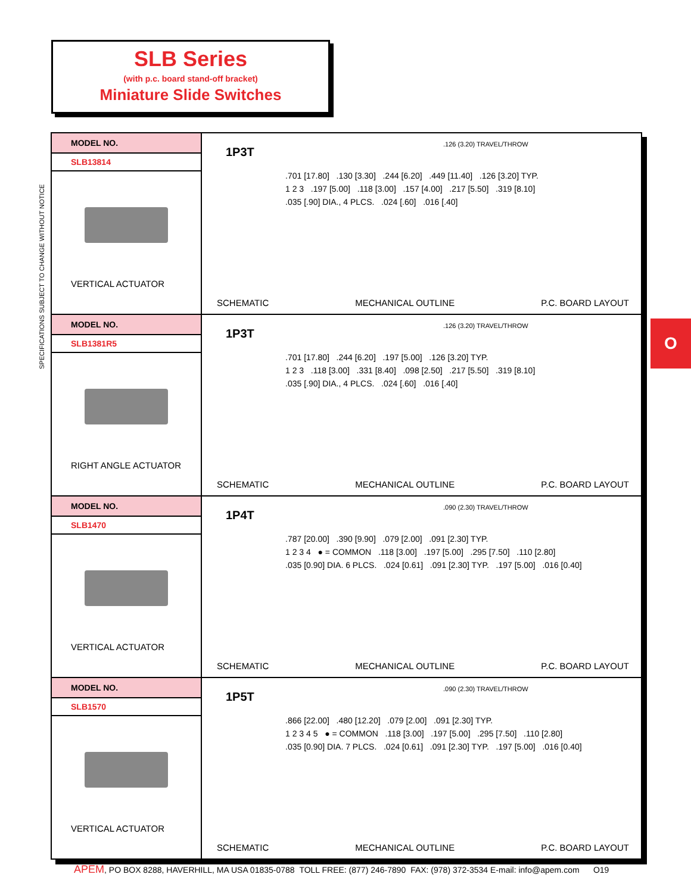SLB Series
(with p.c. board stand-off bracket)
Miniature Slide Switches
SPECIFICATIONS SUBJECT TO CHANGE WITHOUT NOTICE
O
| MODEL NO. SLB13814 VERTICAL ACTUATOR | 1P3T .126 (3.20) TRAVEL/THROW .701 [17.80] .130 [3.30] .244 [6.20] .449 [11.40] .126 [3.20] TYP. 1 2 3 .197 [5.00] .118 [3.00] .157 [4.00] .217 [5.50] .319 [8.10] .035 [.90] DIA., 4 PLCS. .024 [.60] .016 [.40] SCHEMATIC MECHANICAL OUTLINE P.C. BOARD LAYOUT |
| MODEL NO. SLB1381R5 RIGHT ANGLE ACTUATOR | 1P3T .126 (3.20) TRAVEL/THROW .701 [17.80] .244 [6.20] .197 [5.00] .126 [3.20] TYP. 1 2 3 .118 [3.00] .331 [8.40] .098 [2.50] .217 [5.50] .319 [8.10] .035 [.90] DIA., 4 PLCS. .024 [.60] .016 [.40] SCHEMATIC MECHANICAL OUTLINE P.C. BOARD LAYOUT |
| MODEL NO. SLB1470 VERTICAL ACTUATOR | 1P4T .090 (2.30) TRAVEL/THROW .787 [20.00] .390 [9.90] .079 [2.00] .091 [2.30] TYP. 1 2 3 4 ● = COMMON .118 [3.00] .197 [5.00] .295 [7.50] .110 [2.80] .035 [0.90] DIA. 6 PLCS. .024 [0.61] .091 [2.30] TYP. .197 [5.00] .016 [0.40] SCHEMATIC MECHANICAL OUTLINE P.C. BOARD LAYOUT |
| MODEL NO. SLB1570 VERTICAL ACTUATOR | 1P5T .090 (2.30) TRAVEL/THROW .866 [22.00] .480 [12.20] .079 [2.00] .091 [2.30] TYP. 1 2 3 4 5 ● = COMMON .118 [3.00] .197 [5.00] .295 [7.50] .110 [2.80] .035 [0.90] DIA. 7 PLCS. .024 [0.61] .091 [2.30] TYP. .197 [5.00] .016 [0.40] SCHEMATIC MECHANICAL OUTLINE P.C. BOARD LAYOUT |
APEM, PO BOX 8288, HAVERHILL, MA USA 01835-0788 TOLL FREE: (877) 246-7890 FAX: (978) 372-3534 E-mail: info@apem.com O19